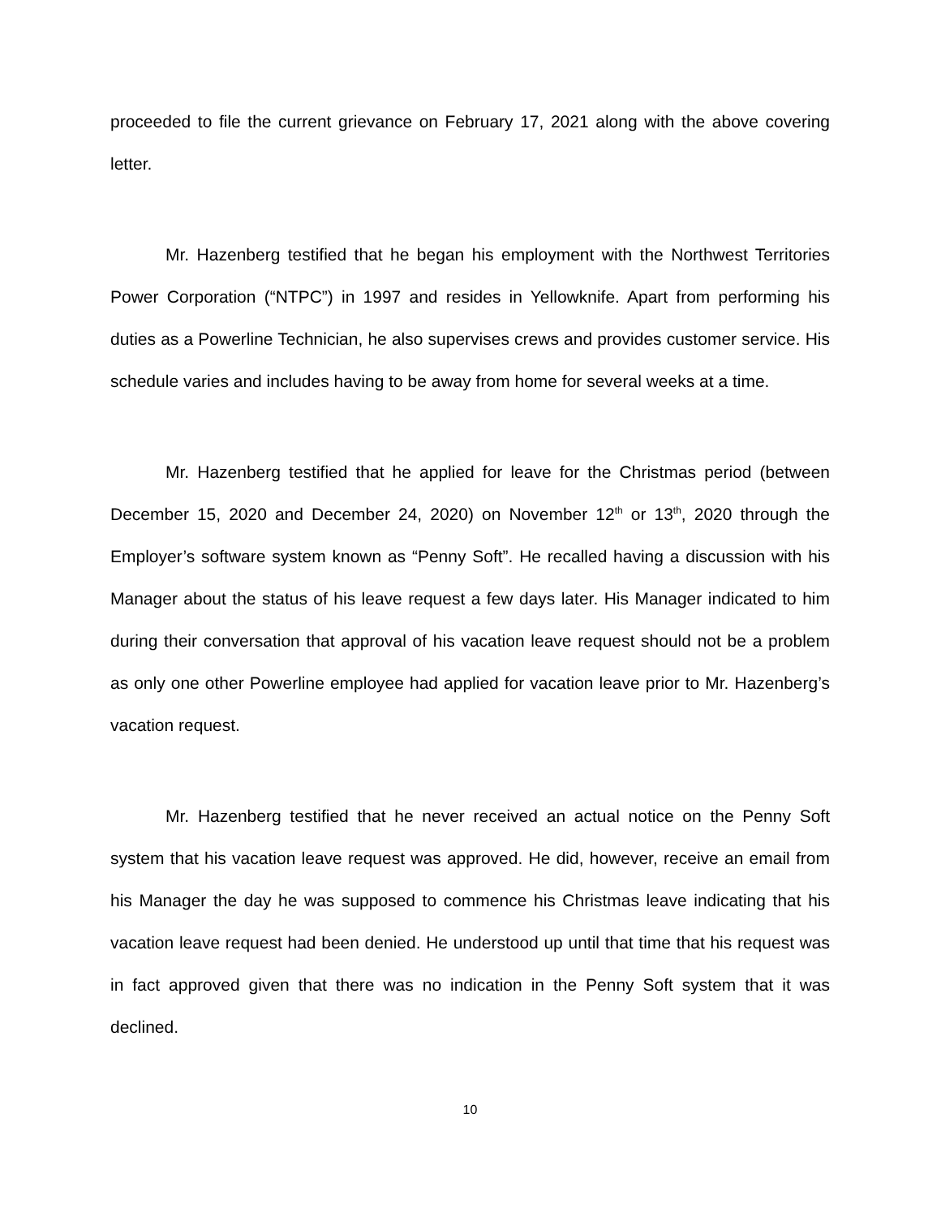proceeded to file the current grievance on February 17, 2021 along with the above covering letter.
Mr. Hazenberg testified that he began his employment with the Northwest Territories Power Corporation (“NTPC”) in 1997 and resides in Yellowknife. Apart from performing his duties as a Powerline Technician, he also supervises crews and provides customer service. His schedule varies and includes having to be away from home for several weeks at a time.
Mr. Hazenberg testified that he applied for leave for the Christmas period (between December 15, 2020 and December 24, 2020) on November 12<sup>th</sup> or 13<sup>th</sup>, 2020 through the Employer’s software system known as “Penny Soft”. He recalled having a discussion with his Manager about the status of his leave request a few days later. His Manager indicated to him during their conversation that approval of his vacation leave request should not be a problem as only one other Powerline employee had applied for vacation leave prior to Mr. Hazenberg’s vacation request.
Mr. Hazenberg testified that he never received an actual notice on the Penny Soft system that his vacation leave request was approved. He did, however, receive an email from his Manager the day he was supposed to commence his Christmas leave indicating that his vacation leave request had been denied. He understood up until that time that his request was in fact approved given that there was no indication in the Penny Soft system that it was declined.
10